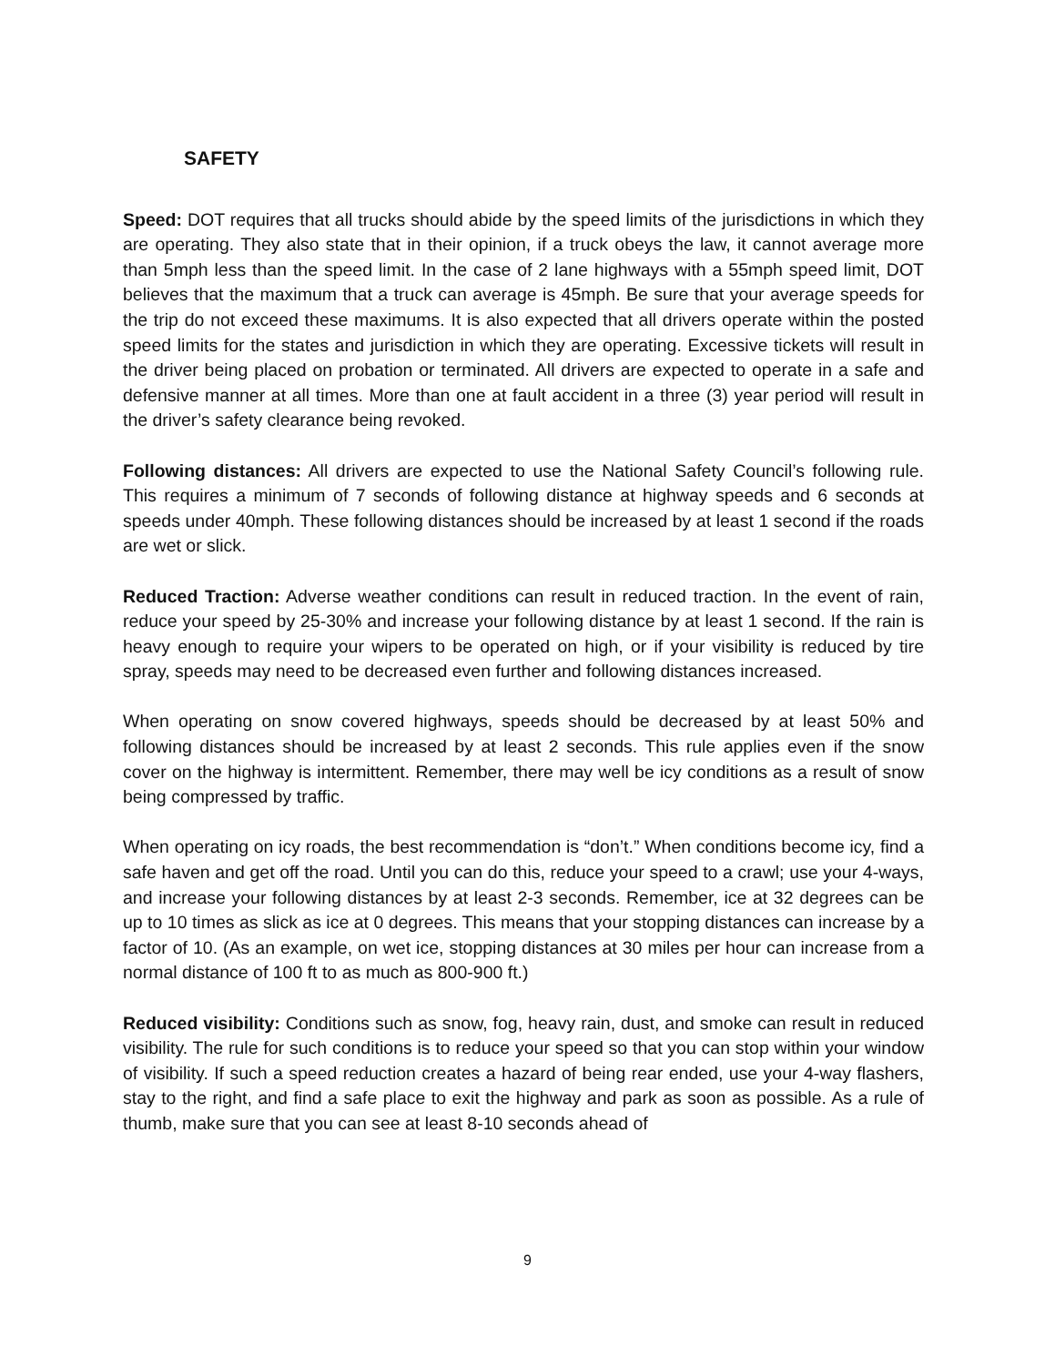SAFETY
Speed: DOT requires that all trucks should abide by the speed limits of the jurisdictions in which they are operating. They also state that in their opinion, if a truck obeys the law, it cannot average more than 5mph less than the speed limit. In the case of 2 lane highways with a 55mph speed limit, DOT believes that the maximum that a truck can average is 45mph. Be sure that your average speeds for the trip do not exceed these maximums. It is also expected that all drivers operate within the posted speed limits for the states and jurisdiction in which they are operating. Excessive tickets will result in the driver being placed on probation or terminated. All drivers are expected to operate in a safe and defensive manner at all times. More than one at fault accident in a three (3) year period will result in the driver’s safety clearance being revoked.
Following distances: All drivers are expected to use the National Safety Council’s following rule. This requires a minimum of 7 seconds of following distance at highway speeds and 6 seconds at speeds under 40mph. These following distances should be increased by at least 1 second if the roads are wet or slick.
Reduced Traction: Adverse weather conditions can result in reduced traction. In the event of rain, reduce your speed by 25-30% and increase your following distance by at least 1 second. If the rain is heavy enough to require your wipers to be operated on high, or if your visibility is reduced by tire spray, speeds may need to be decreased even further and following distances increased.
When operating on snow covered highways, speeds should be decreased by at least 50% and following distances should be increased by at least 2 seconds. This rule applies even if the snow cover on the highway is intermittent. Remember, there may well be icy conditions as a result of snow being compressed by traffic.
When operating on icy roads, the best recommendation is “don’t.” When conditions become icy, find a safe haven and get off the road. Until you can do this, reduce your speed to a crawl; use your 4-ways, and increase your following distances by at least 2-3 seconds. Remember, ice at 32 degrees can be up to 10 times as slick as ice at 0 degrees. This means that your stopping distances can increase by a factor of 10. (As an example, on wet ice, stopping distances at 30 miles per hour can increase from a normal distance of 100 ft to as much as 800-900 ft.)
Reduced visibility: Conditions such as snow, fog, heavy rain, dust, and smoke can result in reduced visibility. The rule for such conditions is to reduce your speed so that you can stop within your window of visibility. If such a speed reduction creates a hazard of being rear ended, use your 4-way flashers, stay to the right, and find a safe place to exit the highway and park as soon as possible. As a rule of thumb, make sure that you can see at least 8-10 seconds ahead of
9